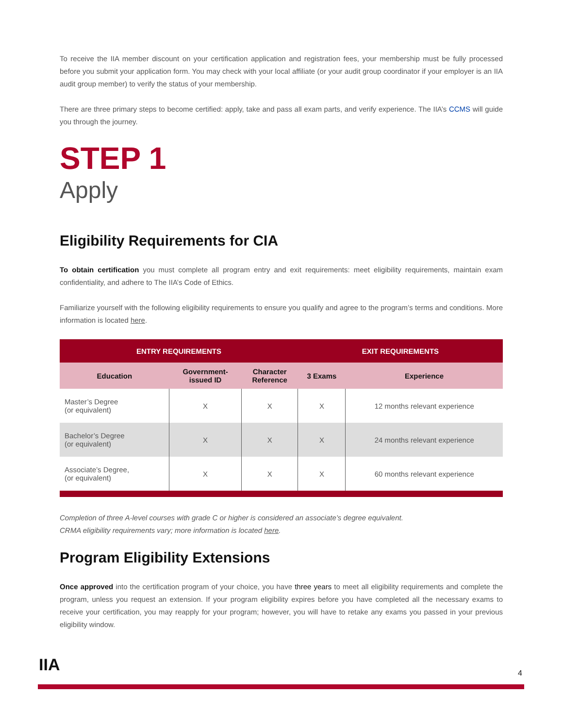To receive the IIA member discount on your certification application and registration fees, your membership must be fully processed before you submit your application form. You may check with your local affiliate (or your audit group coordinator if your employer is an IIA audit group member) to verify the status of your membership.
There are three primary steps to become certified: apply, take and pass all exam parts, and verify experience. The IIA’s CCMS will guide you through the journey.
STEP 1
Apply
Eligibility Requirements for CIA
To obtain certification you must complete all program entry and exit requirements: meet eligibility requirements, maintain exam confidentiality, and adhere to The IIA’s Code of Ethics.
Familiarize yourself with the following eligibility requirements to ensure you qualify and agree to the program’s terms and conditions. More information is located here.
| ENTRY REQUIREMENTS | | | EXIT REQUIREMENTS | |
| --- | --- | --- | --- | --- |
| Education | Government- issued ID | Character Reference | 3 Exams | Experience |
| Master’s Degree (or equivalent) | X | X | X | 12 months relevant experience |
| Bachelor’s Degree (or equivalent) | X | X | X | 24 months relevant experience |
| Associate’s Degree, (or equivalent) | X | X | X | 60 months relevant experience |
Completion of three A-level courses with grade C or higher is considered an associate’s degree equivalent.
CRMA eligibility requirements vary; more information is located here.
Program Eligibility Extensions
Once approved into the certification program of your choice, you have three years to meet all eligibility requirements and complete the program, unless you request an extension. If your program eligibility expires before you have completed all the necessary exams to receive your certification, you may reapply for your program; however, you will have to retake any exams you passed in your previous eligibility window.
IIA 4